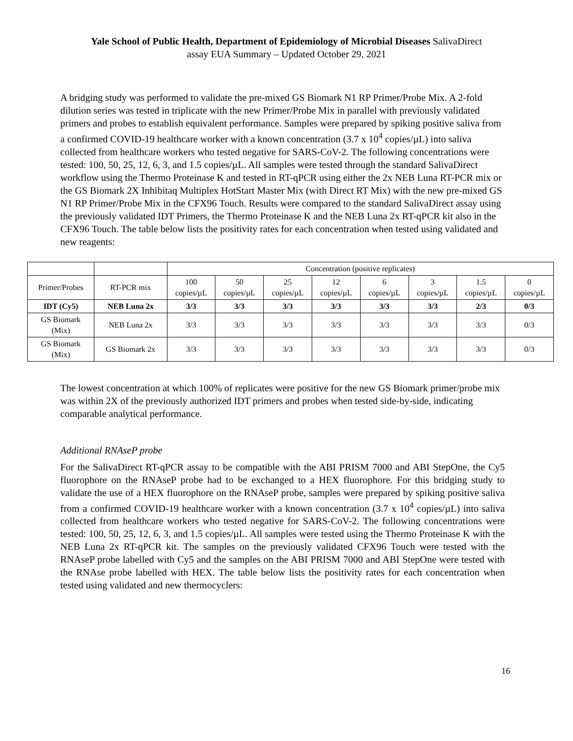Yale School of Public Health, Department of Epidemiology of Microbial Diseases SalivaDirect
assay EUA Summary – Updated October 29, 2021
A bridging study was performed to validate the pre-mixed GS Biomark N1 RP Primer/Probe Mix. A 2-fold dilution series was tested in triplicate with the new Primer/Probe Mix in parallel with previously validated primers and probes to establish equivalent performance. Samples were prepared by spiking positive saliva from a confirmed COVID-19 healthcare worker with a known concentration (3.7 x 10<sup>4</sup> copies/µL) into saliva collected from healthcare workers who tested negative for SARS-CoV-2. The following concentrations were tested: 100, 50, 25, 12, 6, 3, and 1.5 copies/µL. All samples were tested through the standard SalivaDirect workflow using the Thermo Proteinase K and tested in RT-qPCR using either the 2x NEB Luna RT-PCR mix or the GS Biomark 2X Inhibitaq Multiplex HotStart Master Mix (with Direct RT Mix) with the new pre-mixed GS N1 RP Primer/Probe Mix in the CFX96 Touch. Results were compared to the standard SalivaDirect assay using the previously validated IDT Primers, the Thermo Proteinase K and the NEB Luna 2x RT-qPCR kit also in the CFX96 Touch. The table below lists the positivity rates for each concentration when tested using validated and new reagents:
| | | Concentration (positive replicates) | | | | | | | |
| Primer/Probes | RT-PCR mix | 100 copies/µL | 50 copies/µL | 25 copies/µL | 12 copies/µL | 6 copies/µL | 3 copies/µL | 1.5 copies/µL | 0 copies/µL |
| IDT (Cy5) | NEB Luna 2x | 3/3 | 3/3 | 3/3 | 3/3 | 3/3 | 3/3 | 2/3 | 0/3 |
| GS Biomark (Mix) | NEB Luna 2x | 3/3 | 3/3 | 3/3 | 3/3 | 3/3 | 3/3 | 3/3 | 0/3 |
| GS Biomark (Mix) | GS Biomark 2x | 3/3 | 3/3 | 3/3 | 3/3 | 3/3 | 3/3 | 3/3 | 0/3 |
The lowest concentration at which 100% of replicates were positive for the new GS Biomark primer/probe mix was within 2X of the previously authorized IDT primers and probes when tested side-by-side, indicating comparable analytical performance.
Additional RNAseP probe
For the SalivaDirect RT-qPCR assay to be compatible with the ABI PRISM 7000 and ABI StepOne, the Cy5 fluorophore on the RNAseP probe had to be exchanged to a HEX fluorophore. For this bridging study to validate the use of a HEX fluorophore on the RNAseP probe, samples were prepared by spiking positive saliva from a confirmed COVID-19 healthcare worker with a known concentration (3.7 x 10<sup>4</sup> copies/µL) into saliva collected from healthcare workers who tested negative for SARS-CoV-2. The following concentrations were tested: 100, 50, 25, 12, 6, 3, and 1.5 copies/µL. All samples were tested using the Thermo Proteinase K with the NEB Luna 2x RT-qPCR kit. The samples on the previously validated CFX96 Touch were tested with the RNAseP probe labelled with Cy5 and the samples on the ABI PRISM 7000 and ABI StepOne were tested with the RNAse probe labelled with HEX. The table below lists the positivity rates for each concentration when tested using validated and new thermocyclers:
16